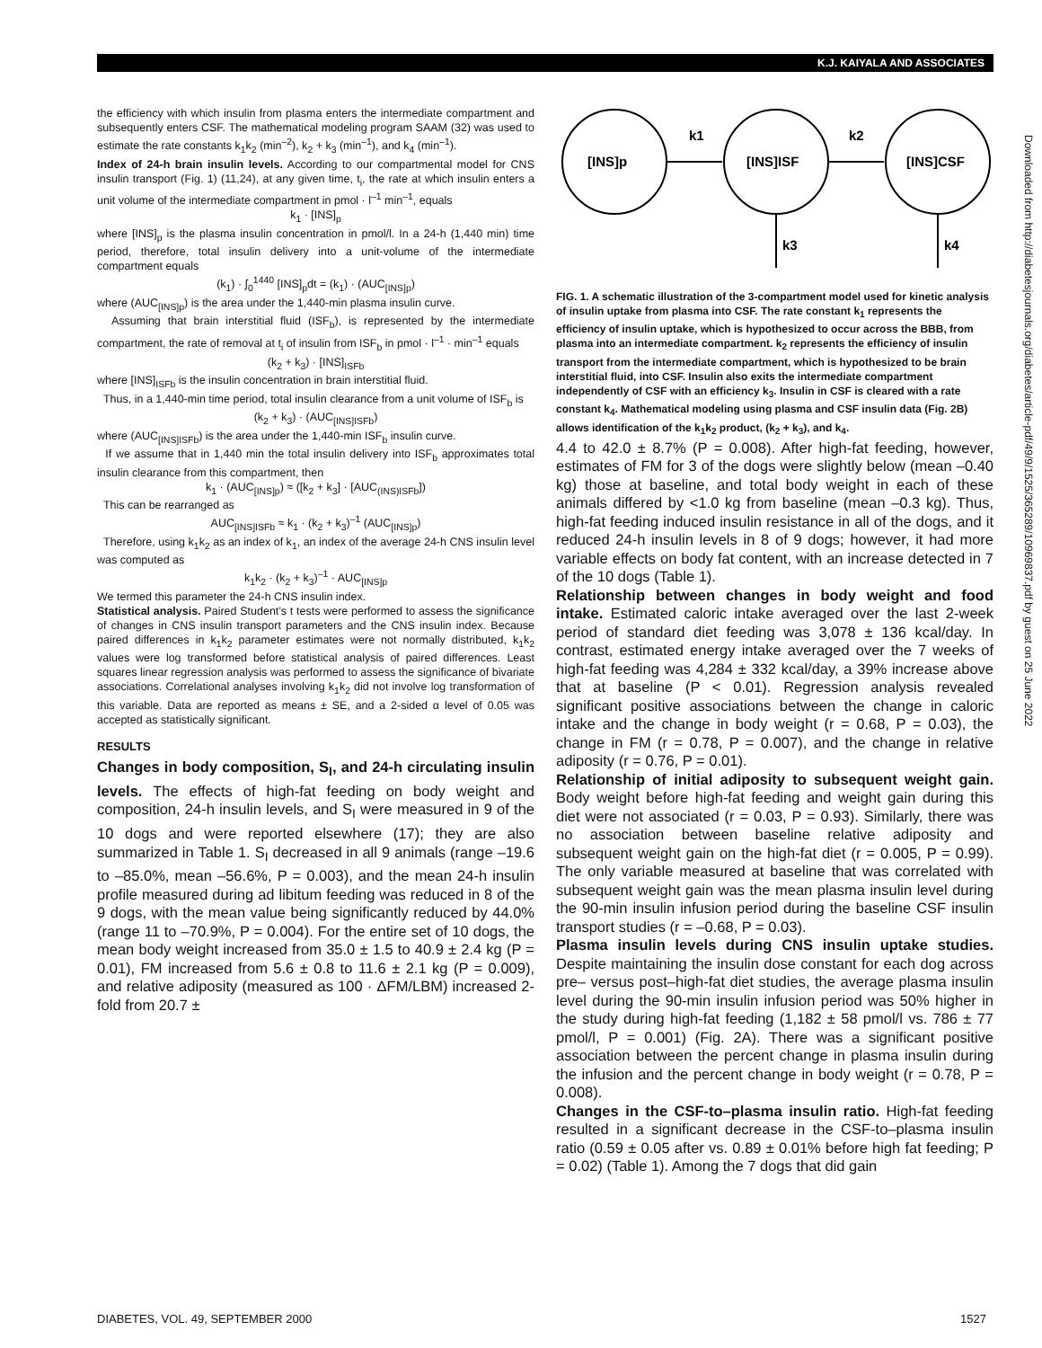K.J. KAIYALA AND ASSOCIATES
the efficiency with which insulin from plasma enters the intermediate compartment and subsequently enters CSF. The mathematical modeling program SAAM (32) was used to estimate the rate constants k<sub>1</sub>k<sub>2</sub> (min<sup>–2</sup>), k<sub>2</sub> + k<sub>3</sub> (min<sup>–1</sup>), and k<sub>4</sub> (min<sup>–1</sup>).
Index of 24-h brain insulin levels. According to our compartmental model for CNS insulin transport (Fig. 1) (11,24), at any given time, t<sub>i</sub>, the rate at which insulin enters a unit volume of the intermediate compartment in pmol · l<sup>–1</sup> min<sup>–1</sup>, equals
k<sub>1</sub> · [INS]<sub>p</sub>
where [INS]<sub>p</sub> is the plasma insulin concentration in pmol/l. In a 24-h (1,440 min) time period, therefore, total insulin delivery into a unit-volume of the intermediate compartment equals
(k<sub>1</sub>) · ∫<sub>0</sub><sup>1440</sup> [INS]<sub>p</sub>dt = (k<sub>1</sub>) · (AUC<sub>[INS]p</sub>)
where (AUC<sub>[INS]p</sub>) is the area under the 1,440-min plasma insulin curve.
Assuming that brain interstitial fluid (ISF<sub>b</sub>), is represented by the intermediate compartment, the rate of removal at t<sub>i</sub> of insulin from ISF<sub>b</sub> in pmol · l<sup>–1</sup> · min<sup>–1</sup> equals
(k<sub>2</sub> + k<sub>3</sub>) · [INS]<sub>ISFb</sub>
where [INS]<sub>ISFb</sub> is the insulin concentration in brain interstitial fluid.
Thus, in a 1,440-min time period, total insulin clearance from a unit volume of ISF<sub>b</sub> is
(k<sub>2</sub> + k<sub>3</sub>) · (AUC<sub>[INS]ISFb</sub>)
where (AUC<sub>[INS]ISFb</sub>) is the area under the 1,440-min ISF<sub>b</sub> insulin curve.
If we assume that in 1,440 min the total insulin delivery into ISF<sub>b</sub> approximates total insulin clearance from this compartment, then
k<sub>1</sub> · (AUC<sub>[INS]p</sub>) ≈ ([k<sub>2</sub> + k<sub>3</sub>] · [AUC<sub>(INS)ISFb</sub>])
This can be rearranged as
AUC<sub>[INS]ISFb</sub> ≈ k<sub>1</sub> · (k<sub>2</sub> + k<sub>3</sub>)<sup>–1</sup> (AUC<sub>[INS]p</sub>)
Therefore, using k<sub>1</sub>k<sub>2</sub> as an index of k<sub>1</sub>, an index of the average 24-h CNS insulin level was computed as
k<sub>1</sub>k<sub>2</sub> · (k<sub>2</sub> + k<sub>3</sub>)<sup>–1</sup> · AUC<sub>[INS]p</sub>
We termed this parameter the 24-h CNS insulin index.
Statistical analysis. Paired Student’s t tests were performed to assess the significance of changes in CNS insulin transport parameters and the CNS insulin index. Because paired differences in k<sub>1</sub>k<sub>2</sub> parameter estimates were not normally distributed, k<sub>1</sub>k<sub>2</sub> values were log transformed before statistical analysis of paired differences. Least squares linear regression analysis was performed to assess the significance of bivariate associations. Correlational analyses involving k<sub>1</sub>k<sub>2</sub> did not involve log transformation of this variable. Data are reported as means ± SE, and a 2-sided α level of 0.05 was accepted as statistically significant.
RESULTS
Changes in body composition, S<sub>I</sub>, and 24-h circulating insulin levels. The effects of high-fat feeding on body weight and composition, 24-h insulin levels, and S<sub>I</sub> were measured in 9 of the 10 dogs and were reported elsewhere (17); they are also summarized in Table 1. S<sub>I</sub> decreased in all 9 animals (range –19.6 to –85.0%, mean –56.6%, P = 0.003), and the mean 24-h insulin profile measured during ad libitum feeding was reduced in 8 of the 9 dogs, with the mean value being significantly reduced by 44.0% (range 11 to –70.9%, P = 0.004). For the entire set of 10 dogs, the mean body weight increased from 35.0 ± 1.5 to 40.9 ± 2.4 kg (P = 0.01), FM increased from 5.6 ± 0.8 to 11.6 ± 2.1 kg (P = 0.009), and relative adiposity (measured as 100 · ΔFM/LBM) increased 2-fold from 20.7 ±
[INS]p
[INS]ISF
[INS]CSF
k1
k2
k3
k4
FIG. 1. A schematic illustration of the 3-compartment model used for kinetic analysis of insulin uptake from plasma into CSF. The rate constant k<sub>1</sub> represents the efficiency of insulin uptake, which is hypothesized to occur across the BBB, from plasma into an intermediate compartment. k<sub>2</sub> represents the efficiency of insulin transport from the intermediate compartment, which is hypothesized to be brain interstitial fluid, into CSF. Insulin also exits the intermediate compartment independently of CSF with an efficiency k<sub>3</sub>. Insulin in CSF is cleared with a rate constant k<sub>4</sub>. Mathematical modeling using plasma and CSF insulin data (Fig. 2B) allows identification of the k<sub>1</sub>k<sub>2</sub> product, (k<sub>2</sub> + k<sub>3</sub>), and k<sub>4</sub>.
4.4 to 42.0 ± 8.7% (P = 0.008). After high-fat feeding, however, estimates of FM for 3 of the dogs were slightly below (mean –0.40 kg) those at baseline, and total body weight in each of these animals differed by <1.0 kg from baseline (mean –0.3 kg). Thus, high-fat feeding induced insulin resistance in all of the dogs, and it reduced 24-h insulin levels in 8 of 9 dogs; however, it had more variable effects on body fat content, with an increase detected in 7 of the 10 dogs (Table 1).
Relationship between changes in body weight and food intake. Estimated caloric intake averaged over the last 2-week period of standard diet feeding was 3,078 ± 136 kcal/day. In contrast, estimated energy intake averaged over the 7 weeks of high-fat feeding was 4,284 ± 332 kcal/day, a 39% increase above that at baseline (P < 0.01). Regression analysis revealed significant positive associations between the change in caloric intake and the change in body weight (r = 0.68, P = 0.03), the change in FM (r = 0.78, P = 0.007), and the change in relative adiposity (r = 0.76, P = 0.01).
Relationship of initial adiposity to subsequent weight gain. Body weight before high-fat feeding and weight gain during this diet were not associated (r = 0.03, P = 0.93). Similarly, there was no association between baseline relative adiposity and subsequent weight gain on the high-fat diet (r = 0.005, P = 0.99). The only variable measured at baseline that was correlated with subsequent weight gain was the mean plasma insulin level during the 90-min insulin infusion period during the baseline CSF insulin transport studies (r = –0.68, P = 0.03).
Plasma insulin levels during CNS insulin uptake studies. Despite maintaining the insulin dose constant for each dog across pre– versus post–high-fat diet studies, the average plasma insulin level during the 90-min insulin infusion period was 50% higher in the study during high-fat feeding (1,182 ± 58 pmol/l vs. 786 ± 77 pmol/l, P = 0.001) (Fig. 2A). There was a significant positive association between the percent change in plasma insulin during the infusion and the percent change in body weight (r = 0.78, P = 0.008).
Changes in the CSF-to–plasma insulin ratio. High-fat feeding resulted in a significant decrease in the CSF-to–plasma insulin ratio (0.59 ± 0.05 after vs. 0.89 ± 0.01% before high fat feeding; P = 0.02) (Table 1). Among the 7 dogs that did gain
DIABETES, VOL. 49, SEPTEMBER 2000 1527
Downloaded from http://diabetesjournals.org/diabetes/article-pdf/49/9/1525/365289/10969837.pdf by guest on 25 June 2022